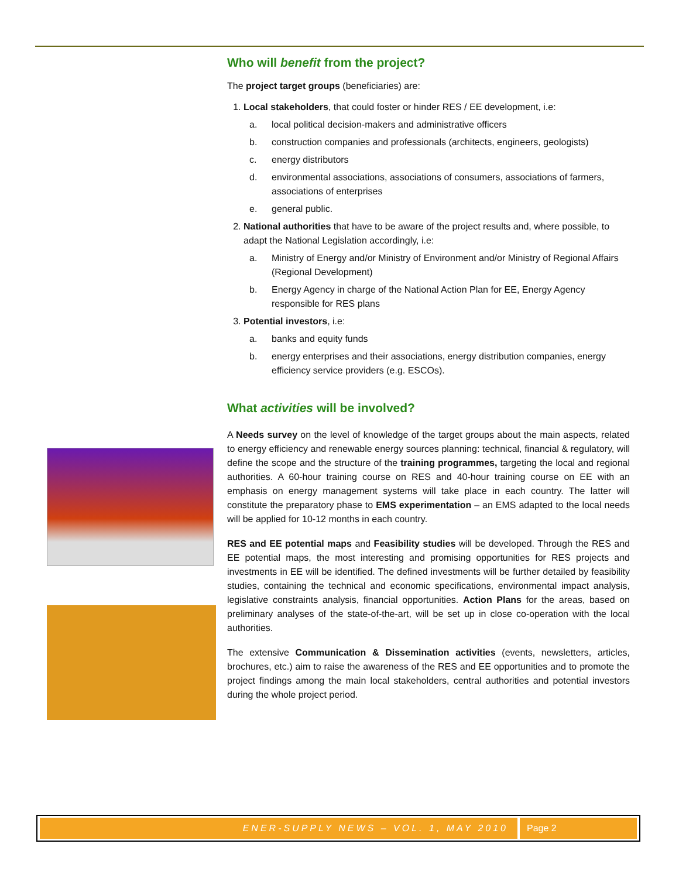Who will benefit from the project?
The project target groups (beneficiaries) are:
1. Local stakeholders, that could foster or hinder RES / EE development, i.e:
a. local political decision-makers and administrative officers
b. construction companies and professionals (architects, engineers, geologists)
c. energy distributors
d. environmental associations, associations of consumers, associations of farmers, associations of enterprises
e. general public.
2. National authorities that have to be aware of the project results and, where possible, to adapt the National Legislation accordingly, i.e:
a. Ministry of Energy and/or Ministry of Environment and/or Ministry of Regional Affairs (Regional Development)
b. Energy Agency in charge of the National Action Plan for EE, Energy Agency responsible for RES plans
3. Potential investors, i.e:
a. banks and equity funds
b. energy enterprises and their associations, energy distribution companies, energy efficiency service providers (e.g. ESCOs).
What activities will be involved?
A Needs survey on the level of knowledge of the target groups about the main aspects, related to energy efficiency and renewable energy sources planning: technical, financial & regulatory, will define the scope and the structure of the training programmes, targeting the local and regional authorities. A 60-hour training course on RES and 40-hour training course on EE with an emphasis on energy management systems will take place in each country. The latter will constitute the preparatory phase to EMS experimentation – an EMS adapted to the local needs will be applied for 10-12 months in each country.
RES and EE potential maps and Feasibility studies will be developed. Through the RES and EE potential maps, the most interesting and promising opportunities for RES projects and investments in EE will be identified. The defined investments will be further detailed by feasibility studies, containing the technical and economic specifications, environmental impact analysis, legislative constraints analysis, financial opportunities. Action Plans for the areas, based on preliminary analyses of the state-of-the-art, will be set up in close co-operation with the local authorities.
The extensive Communication & Dissemination activities (events, newsletters, articles, brochures, etc.) aim to raise the awareness of the RES and EE opportunities and to promote the project findings among the main local stakeholders, central authorities and potential investors during the whole project period.
ENER-SUPPLY NEWS – VOL. 1, MAY 2010
Page 2